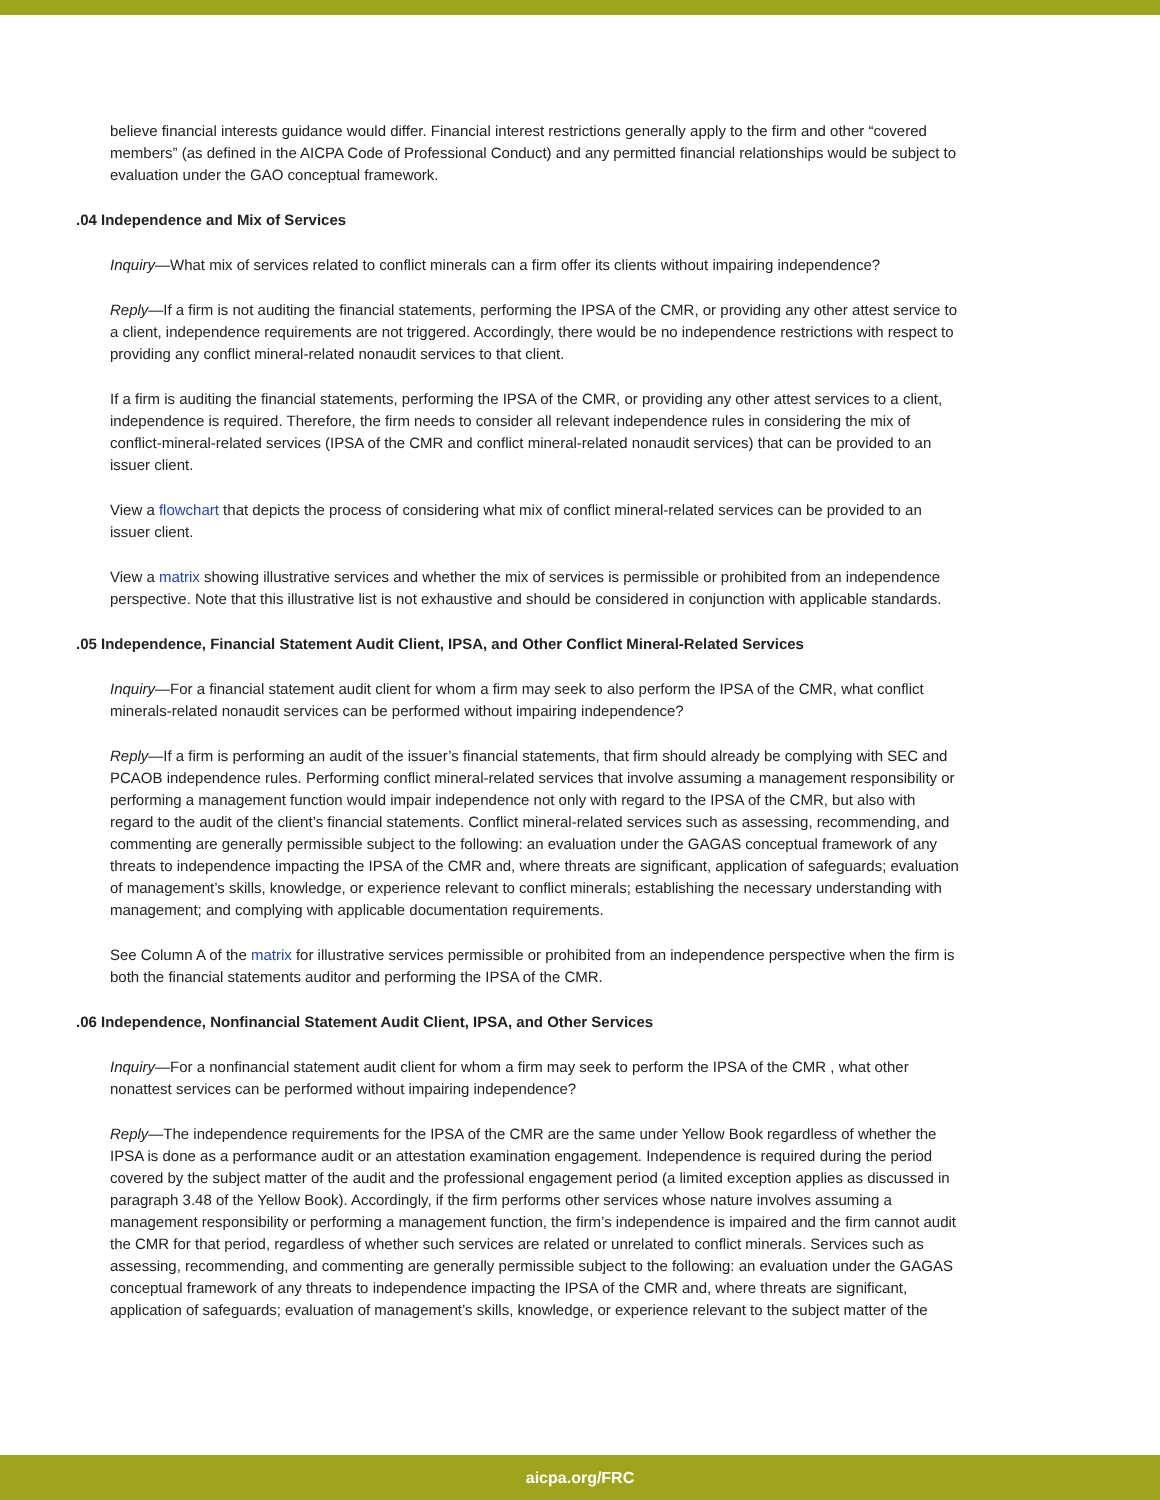believe financial interests guidance would differ. Financial interest restrictions generally apply to the firm and other “covered members” (as defined in the AICPA Code of Professional Conduct) and any permitted financial relationships would be subject to evaluation under the GAO conceptual framework.
.04 Independence and Mix of Services
Inquiry—What mix of services related to conflict minerals can a firm offer its clients without impairing independence?
Reply—If a firm is not auditing the financial statements, performing the IPSA of the CMR, or providing any other attest service to a client, independence requirements are not triggered. Accordingly, there would be no independence restrictions with respect to providing any conflict mineral-related nonaudit services to that client.
If a firm is auditing the financial statements, performing the IPSA of the CMR, or providing any other attest services to a client, independence is required. Therefore, the firm needs to consider all relevant independence rules in considering the mix of conflict-mineral-related services (IPSA of the CMR and conflict mineral-related nonaudit services) that can be provided to an issuer client.
View a flowchart that depicts the process of considering what mix of conflict mineral-related services can be provided to an issuer client.
View a matrix showing illustrative services and whether the mix of services is permissible or prohibited from an independence perspective. Note that this illustrative list is not exhaustive and should be considered in conjunction with applicable standards.
.05 Independence, Financial Statement Audit Client, IPSA, and Other Conflict Mineral-Related Services
Inquiry—For a financial statement audit client for whom a firm may seek to also perform the IPSA of the CMR, what conflict minerals-related nonaudit services can be performed without impairing independence?
Reply—If a firm is performing an audit of the issuer’s financial statements, that firm should already be complying with SEC and PCAOB independence rules. Performing conflict mineral-related services that involve assuming a management responsibility or performing a management function would impair independence not only with regard to the IPSA of the CMR, but also with regard to the audit of the client’s financial statements. Conflict mineral-related services such as assessing, recommending, and commenting are generally permissible subject to the following: an evaluation under the GAGAS conceptual framework of any threats to independence impacting the IPSA of the CMR and, where threats are significant, application of safeguards; evaluation of management’s skills, knowledge, or experience relevant to conflict minerals; establishing the necessary understanding with management; and complying with applicable documentation requirements.
See Column A of the matrix for illustrative services permissible or prohibited from an independence perspective when the firm is both the financial statements auditor and performing the IPSA of the CMR.
.06 Independence, Nonfinancial Statement Audit Client, IPSA, and Other Services
Inquiry—For a nonfinancial statement audit client for whom a firm may seek to perform the IPSA of the CMR , what other nonattest services can be performed without impairing independence?
Reply—The independence requirements for the IPSA of the CMR are the same under Yellow Book regardless of whether the IPSA is done as a performance audit or an attestation examination engagement. Independence is required during the period covered by the subject matter of the audit and the professional engagement period (a limited exception applies as discussed in paragraph 3.48 of the Yellow Book). Accordingly, if the firm performs other services whose nature involves assuming a management responsibility or performing a management function, the firm’s independence is impaired and the firm cannot audit the CMR for that period, regardless of whether such services are related or unrelated to conflict minerals. Services such as assessing, recommending, and commenting are generally permissible subject to the following: an evaluation under the GAGAS conceptual framework of any threats to independence impacting the IPSA of the CMR and, where threats are significant, application of safeguards; evaluation of management’s skills, knowledge, or experience relevant to the subject matter of the
aicpa.org/FRC